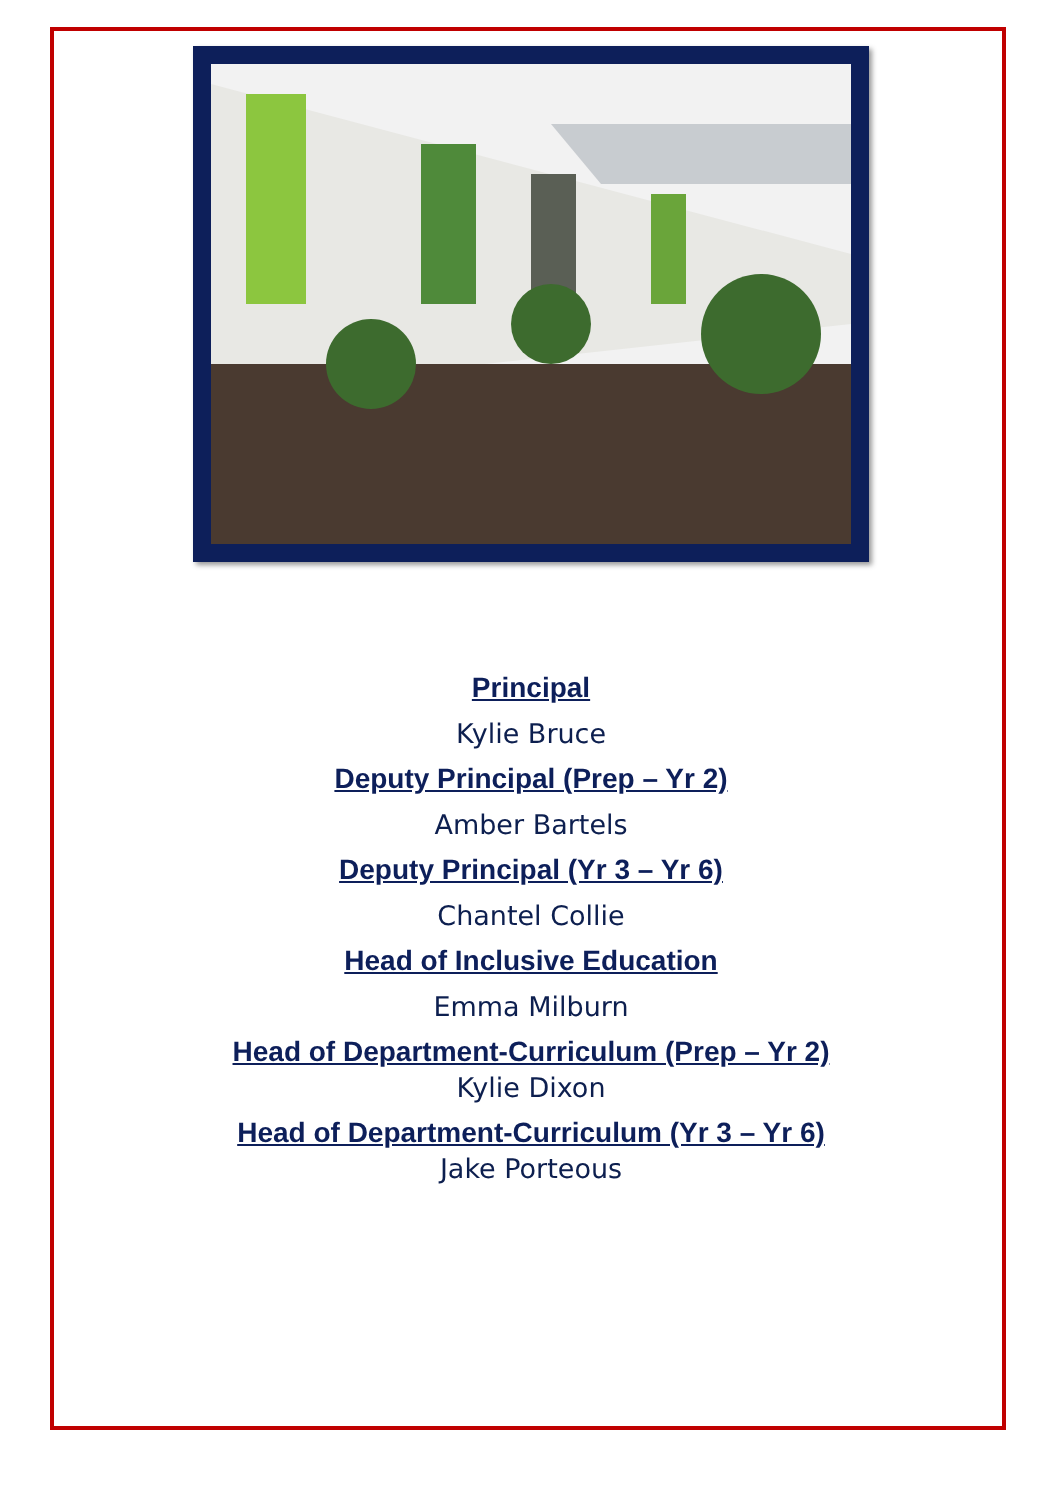Principal
Kylie Bruce
Deputy Principal (Prep – Yr 2)
Amber Bartels
Deputy Principal (Yr 3 – Yr 6)
Chantel Collie
Head of Inclusive Education
Emma Milburn
Head of Department-Curriculum (Prep – Yr 2)
Kylie Dixon
Head of Department-Curriculum (Yr 3 – Yr 6)
Jake Porteous